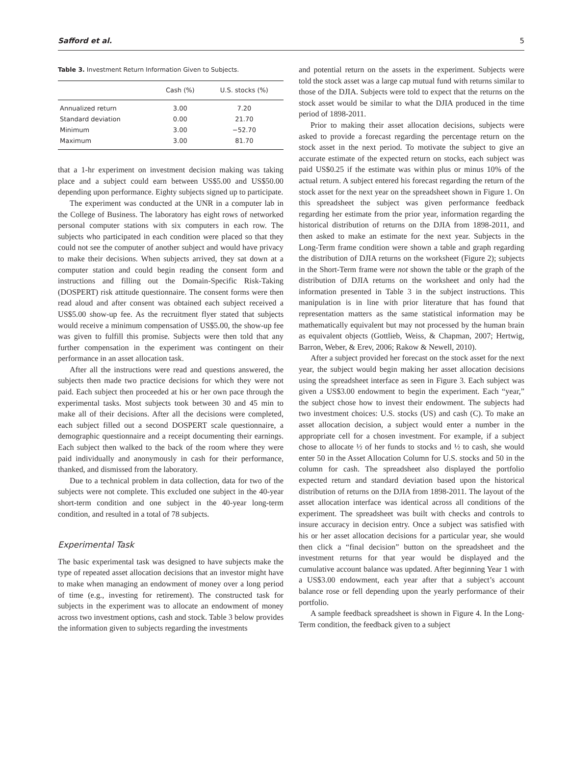Safford et al. 5
Table 3. Investment Return Information Given to Subjects.
| | Cash (%) | U.S. stocks (%) |
| --- | --- | --- |
| Annualized return | 3.00 | 7.20 |
| Standard deviation | 0.00 | 21.70 |
| Minimum | 3.00 | −52.70 |
| Maximum | 3.00 | 81.70 |
that a 1-hr experiment on investment decision making was taking place and a subject could earn between US$5.00 and US$50.00 depending upon performance. Eighty subjects signed up to participate.
The experiment was conducted at the UNR in a computer lab in the College of Business. The laboratory has eight rows of networked personal computer stations with six computers in each row. The subjects who participated in each condition were placed so that they could not see the computer of another subject and would have privacy to make their decisions. When subjects arrived, they sat down at a computer station and could begin reading the consent form and instructions and filling out the Domain-Specific Risk-Taking (DOSPERT) risk attitude questionnaire. The consent forms were then read aloud and after consent was obtained each subject received a US$5.00 show-up fee. As the recruitment flyer stated that subjects would receive a minimum compensation of US$5.00, the show-up fee was given to fulfill this promise. Subjects were then told that any further compensation in the experiment was contingent on their performance in an asset allocation task.
After all the instructions were read and questions answered, the subjects then made two practice decisions for which they were not paid. Each subject then proceeded at his or her own pace through the experimental tasks. Most subjects took between 30 and 45 min to make all of their decisions. After all the decisions were completed, each subject filled out a second DOSPERT scale questionnaire, a demographic questionnaire and a receipt documenting their earnings. Each subject then walked to the back of the room where they were paid individually and anonymously in cash for their performance, thanked, and dismissed from the laboratory.
Due to a technical problem in data collection, data for two of the subjects were not complete. This excluded one subject in the 40-year short-term condition and one subject in the 40-year long-term condition, and resulted in a total of 78 subjects.
Experimental Task
The basic experimental task was designed to have subjects make the type of repeated asset allocation decisions that an investor might have to make when managing an endowment of money over a long period of time (e.g., investing for retirement). The constructed task for subjects in the experiment was to allocate an endowment of money across two investment options, cash and stock. Table 3 below provides the information given to subjects regarding the investments
and potential return on the assets in the experiment. Subjects were told the stock asset was a large cap mutual fund with returns similar to those of the DJIA. Subjects were told to expect that the returns on the stock asset would be similar to what the DJIA produced in the time period of 1898-2011.
Prior to making their asset allocation decisions, subjects were asked to provide a forecast regarding the percentage return on the stock asset in the next period. To motivate the subject to give an accurate estimate of the expected return on stocks, each subject was paid US$0.25 if the estimate was within plus or minus 10% of the actual return. A subject entered his forecast regarding the return of the stock asset for the next year on the spreadsheet shown in Figure 1. On this spreadsheet the subject was given performance feedback regarding her estimate from the prior year, information regarding the historical distribution of returns on the DJIA from 1898-2011, and then asked to make an estimate for the next year. Subjects in the Long-Term frame condition were shown a table and graph regarding the distribution of DJIA returns on the worksheet (Figure 2); subjects in the Short-Term frame were not shown the table or the graph of the distribution of DJIA returns on the worksheet and only had the information presented in Table 3 in the subject instructions. This manipulation is in line with prior literature that has found that representation matters as the same statistical information may be mathematically equivalent but may not processed by the human brain as equivalent objects (Gottlieb, Weiss, & Chapman, 2007; Hertwig, Barron, Weber, & Erev, 2006; Rakow & Newell, 2010).
After a subject provided her forecast on the stock asset for the next year, the subject would begin making her asset allocation decisions using the spreadsheet interface as seen in Figure 3. Each subject was given a US$3.00 endowment to begin the experiment. Each “year,” the subject chose how to invest their endowment. The subjects had two investment choices: U.S. stocks (US) and cash (C). To make an asset allocation decision, a subject would enter a number in the appropriate cell for a chosen investment. For example, if a subject chose to allocate ½ of her funds to stocks and ½ to cash, she would enter 50 in the Asset Allocation Column for U.S. stocks and 50 in the column for cash. The spreadsheet also displayed the portfolio expected return and standard deviation based upon the historical distribution of returns on the DJIA from 1898-2011. The layout of the asset allocation interface was identical across all conditions of the experiment. The spreadsheet was built with checks and controls to insure accuracy in decision entry. Once a subject was satisfied with his or her asset allocation decisions for a particular year, she would then click a “final decision” button on the spreadsheet and the investment returns for that year would be displayed and the cumulative account balance was updated. After beginning Year 1 with a US$3.00 endowment, each year after that a subject’s account balance rose or fell depending upon the yearly performance of their portfolio.
A sample feedback spreadsheet is shown in Figure 4. In the Long-Term condition, the feedback given to a subject